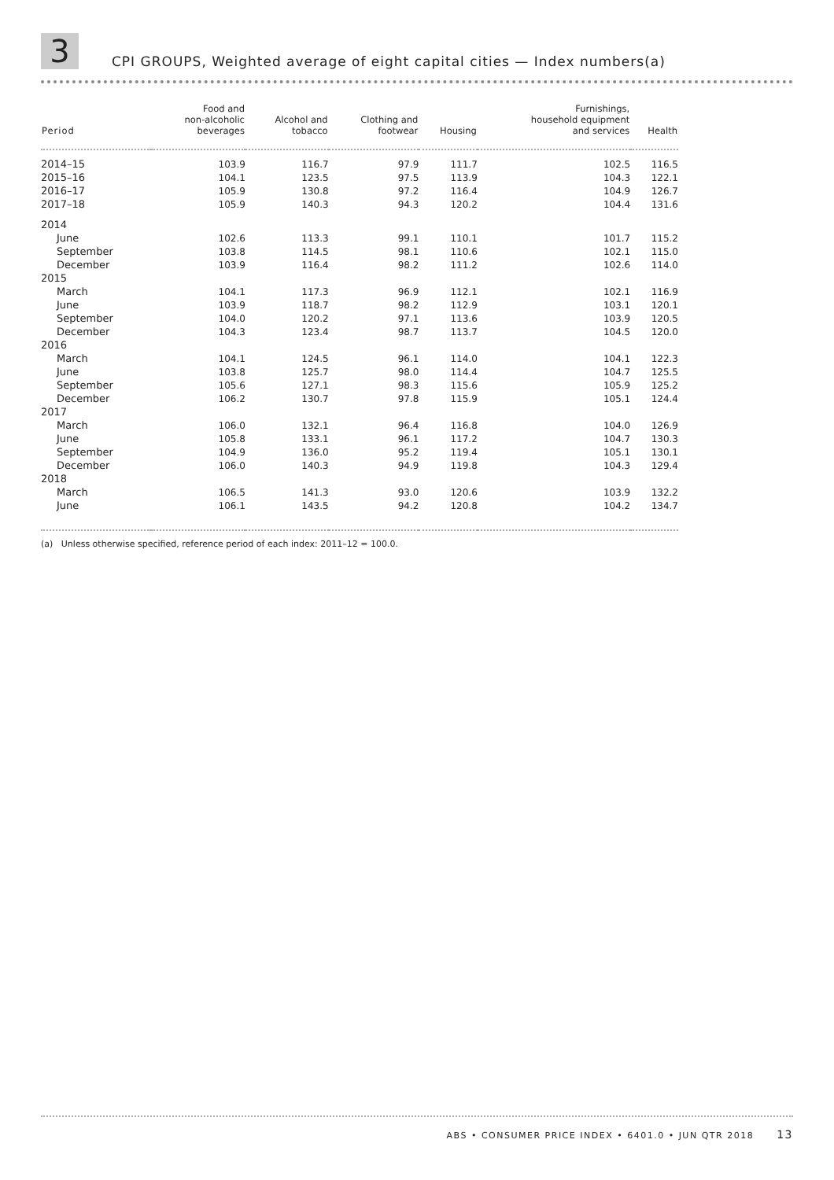3
CPI GROUPS, Weighted average of eight capital cities — Index numbers(a)
| Period | Food and non-alcoholic beverages | Alcohol and tobacco | Clothing and footwear | Housing | Furnishings, household equipment and services | Health |
| --- | --- | --- | --- | --- | --- | --- |
| 2014–15 | 103.9 | 116.7 | 97.9 | 111.7 | 102.5 | 116.5 |
| 2015–16 | 104.1 | 123.5 | 97.5 | 113.9 | 104.3 | 122.1 |
| 2016–17 | 105.9 | 130.8 | 97.2 | 116.4 | 104.9 | 126.7 |
| 2017–18 | 105.9 | 140.3 | 94.3 | 120.2 | 104.4 | 131.6 |
| 2014 | | | | | | |
| June | 102.6 | 113.3 | 99.1 | 110.1 | 101.7 | 115.2 |
| September | 103.8 | 114.5 | 98.1 | 110.6 | 102.1 | 115.0 |
| December | 103.9 | 116.4 | 98.2 | 111.2 | 102.6 | 114.0 |
| 2015 | | | | | | |
| March | 104.1 | 117.3 | 96.9 | 112.1 | 102.1 | 116.9 |
| June | 103.9 | 118.7 | 98.2 | 112.9 | 103.1 | 120.1 |
| September | 104.0 | 120.2 | 97.1 | 113.6 | 103.9 | 120.5 |
| December | 104.3 | 123.4 | 98.7 | 113.7 | 104.5 | 120.0 |
| 2016 | | | | | | |
| March | 104.1 | 124.5 | 96.1 | 114.0 | 104.1 | 122.3 |
| June | 103.8 | 125.7 | 98.0 | 114.4 | 104.7 | 125.5 |
| September | 105.6 | 127.1 | 98.3 | 115.6 | 105.9 | 125.2 |
| December | 106.2 | 130.7 | 97.8 | 115.9 | 105.1 | 124.4 |
| 2017 | | | | | | |
| March | 106.0 | 132.1 | 96.4 | 116.8 | 104.0 | 126.9 |
| June | 105.8 | 133.1 | 96.1 | 117.2 | 104.7 | 130.3 |
| September | 104.9 | 136.0 | 95.2 | 119.4 | 105.1 | 130.1 |
| December | 106.0 | 140.3 | 94.9 | 119.8 | 104.3 | 129.4 |
| 2018 | | | | | | |
| March | 106.5 | 141.3 | 93.0 | 120.6 | 103.9 | 132.2 |
| June | 106.1 | 143.5 | 94.2 | 120.8 | 104.2 | 134.7 |
(a) Unless otherwise specified, reference period of each index: 2011–12 = 100.0.
ABS • CONSUMER PRICE INDEX • 6401.0 • JUN QTR 2018 13